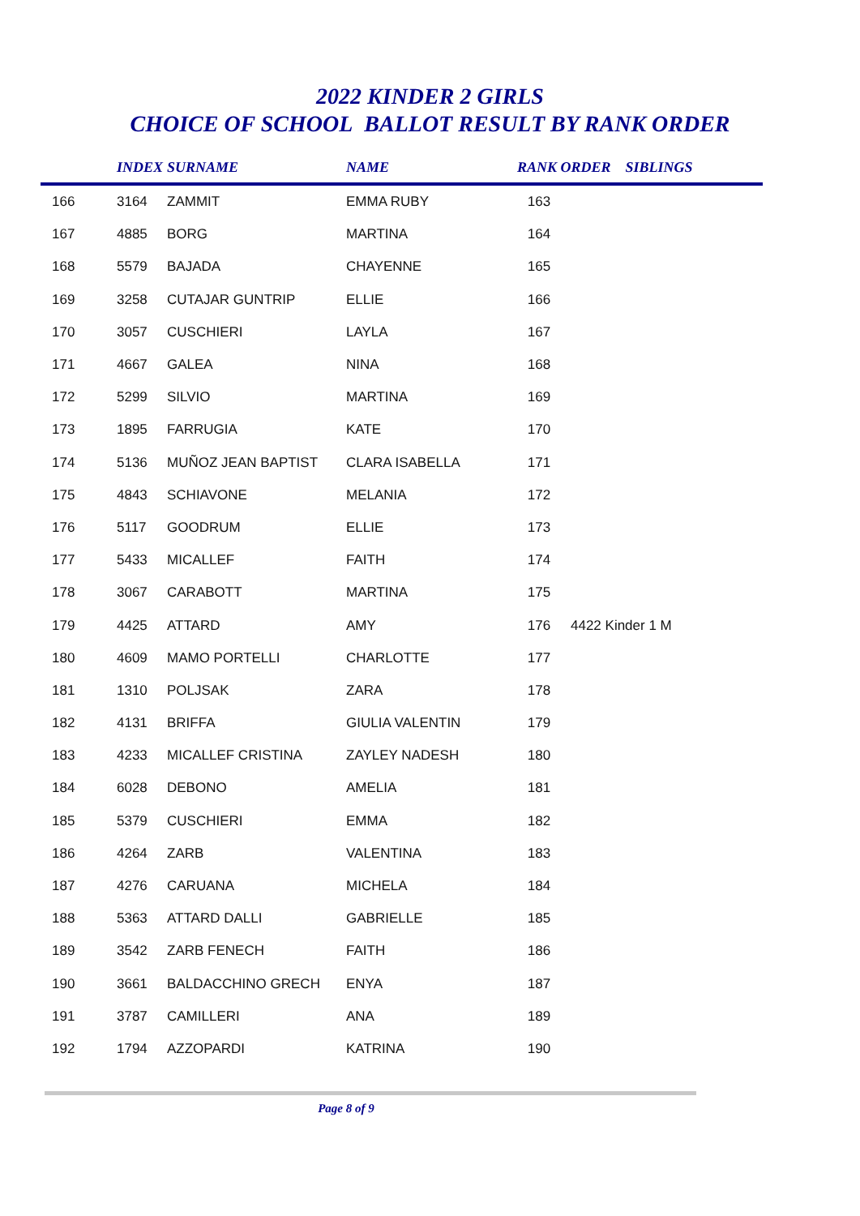2022 KINDER 2 GIRLS
CHOICE OF SCHOOL BALLOT RESULT BY RANK ORDER
| | INDEX | SURNAME | NAME | RANK ORDER SIBLINGS | |
| --- | --- | --- | --- | --- | --- |
| 166 | 3164 | ZAMMIT | EMMA RUBY | 163 | |
| 167 | 4885 | BORG | MARTINA | 164 | |
| 168 | 5579 | BAJADA | CHAYENNE | 165 | |
| 169 | 3258 | CUTAJAR GUNTRIP | ELLIE | 166 | |
| 170 | 3057 | CUSCHIERI | LAYLA | 167 | |
| 171 | 4667 | GALEA | NINA | 168 | |
| 172 | 5299 | SILVIO | MARTINA | 169 | |
| 173 | 1895 | FARRUGIA | KATE | 170 | |
| 174 | 5136 | MUÑOZ JEAN BAPTIST | CLARA ISABELLA | 171 | |
| 175 | 4843 | SCHIAVONE | MELANIA | 172 | |
| 176 | 5117 | GOODRUM | ELLIE | 173 | |
| 177 | 5433 | MICALLEF | FAITH | 174 | |
| 178 | 3067 | CARABOTT | MARTINA | 175 | |
| 179 | 4425 | ATTARD | AMY | 176 | 4422 Kinder 1 M |
| 180 | 4609 | MAMO PORTELLI | CHARLOTTE | 177 | |
| 181 | 1310 | POLJSAK | ZARA | 178 | |
| 182 | 4131 | BRIFFA | GIULIA VALENTIN | 179 | |
| 183 | 4233 | MICALLEF CRISTINA | ZAYLEY NADESH | 180 | |
| 184 | 6028 | DEBONO | AMELIA | 181 | |
| 185 | 5379 | CUSCHIERI | EMMA | 182 | |
| 186 | 4264 | ZARB | VALENTINA | 183 | |
| 187 | 4276 | CARUANA | MICHELA | 184 | |
| 188 | 5363 | ATTARD DALLI | GABRIELLE | 185 | |
| 189 | 3542 | ZARB FENECH | FAITH | 186 | |
| 190 | 3661 | BALDACCHINO GRECH | ENYA | 187 | |
| 191 | 3787 | CAMILLERI | ANA | 189 | |
| 192 | 1794 | AZZOPARDI | KATRINA | 190 | |
Page 8 of 9